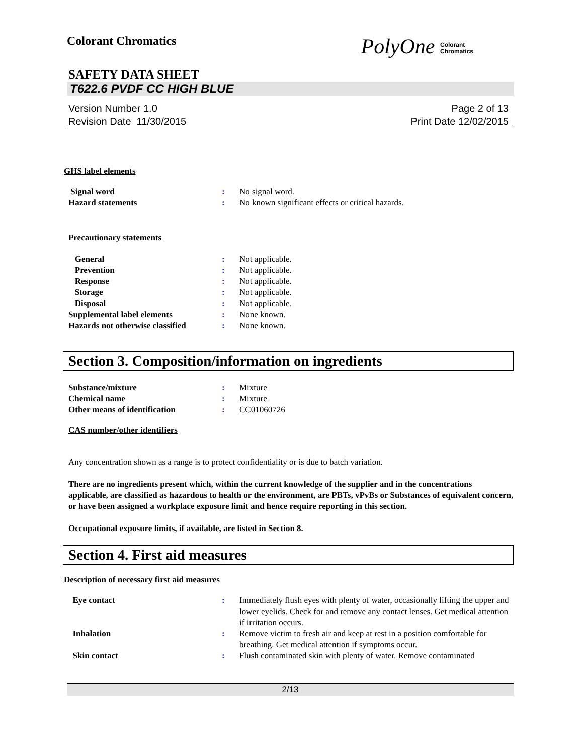Colorant Chromatics
PolyOne Colorant
Chromatics
SAFETY DATA SHEET
T622.6 PVDF CC HIGH BLUE
Version Number 1.0
Revision Date 11/30/2015
Page 2 of 13
Print Date 12/02/2015
GHS label elements
Signal word : No signal word.
Hazard statements : No known significant effects or critical hazards.
Precautionary statements
General : Not applicable.
Prevention : Not applicable.
Response : Not applicable.
Storage : Not applicable.
Disposal : Not applicable.
Supplemental label elements : None known.
Hazards not otherwise classified
: None known.
Section 3. Composition/information on ingredients
Substance/mixture : Mixture
Chemical name : Mixture
Other means of identification : CC01060726
CAS number/other identifiers
Any concentration shown as a range is to protect confidentiality or is due to batch variation.
There are no ingredients present which, within the current knowledge of the supplier and in the concentrations applicable, are classified as hazardous to health or the environment, are PBTs, vPvBs or Substances of equivalent concern, or have been assigned a workplace exposure limit and hence require reporting in this section.
Occupational exposure limits, if available, are listed in Section 8.
Section 4. First aid measures
Description of necessary first aid measures
Eye contact : Immediately flush eyes with plenty of water, occasionally lifting the upper and lower eyelids. Check for and remove any contact lenses. Get medical attention if irritation occurs.
Inhalation : Remove victim to fresh air and keep at rest in a position comfortable for breathing. Get medical attention if symptoms occur.
Skin contact : Flush contaminated skin with plenty of water. Remove contaminated
2/13